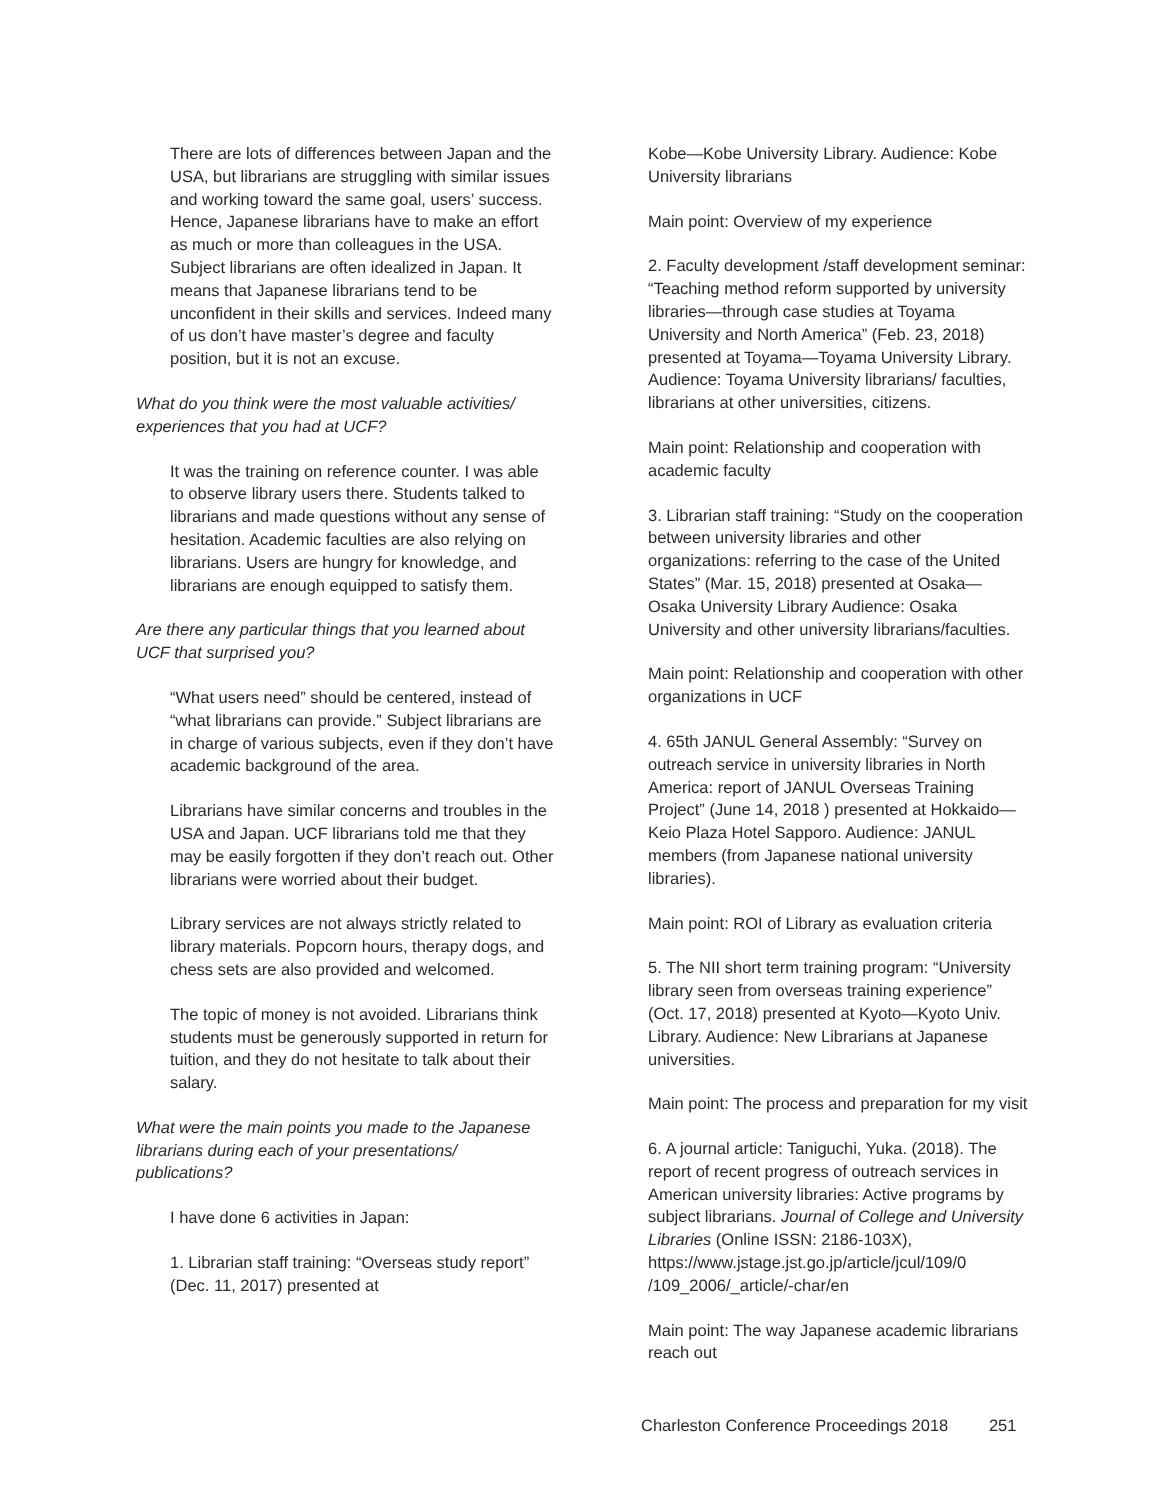There are lots of differences between Japan and the USA, but librarians are struggling with similar issues and working toward the same goal, users’ success. Hence, Japanese librarians have to make an effort as much or more than colleagues in the USA. Subject librarians are often idealized in Japan. It means that Japanese librarians tend to be unconfident in their skills and services. Indeed many of us don’t have master’s degree and faculty position, but it is not an excuse.
What do you think were the most valuable activities/ experiences that you had at UCF?
It was the training on reference counter. I was able to observe library users there. Students talked to librarians and made questions without any sense of hesitation. Academic faculties are also relying on librarians. Users are hungry for knowledge, and librarians are enough equipped to satisfy them.
Are there any particular things that you learned about UCF that surprised you?
“What users need” should be centered, instead of “what librarians can provide.” Subject librarians are in charge of various subjects, even if they don’t have academic background of the area.
Librarians have similar concerns and troubles in the USA and Japan. UCF librarians told me that they may be easily forgotten if they don’t reach out. Other librarians were worried about their budget.
Library services are not always strictly related to library materials. Popcorn hours, therapy dogs, and chess sets are also provided and welcomed.
The topic of money is not avoided. Librarians think students must be generously supported in return for tuition, and they do not hesitate to talk about their salary.
What were the main points you made to the Japanese librarians during each of your presentations/ publications?
I have done 6 activities in Japan:
1. Librarian staff training: “Overseas study report” (Dec. 11, 2017) presented at
Kobe—Kobe University Library. Audience: Kobe University librarians
Main point: Overview of my experience
2. Faculty development /staff development seminar: “Teaching method reform supported by university libraries—through case studies at Toyama University and North America” (Feb. 23, 2018) presented at Toyama—Toyama University Library. Audience: Toyama University librarians/ faculties, librarians at other universities, citizens.
Main point: Relationship and cooperation with academic faculty
3. Librarian staff training: “Study on the cooperation between university libraries and other organizations: referring to the case of the United States” (Mar. 15, 2018) presented at Osaka—Osaka University Library Audience: Osaka University and other university librarians/faculties.
Main point: Relationship and cooperation with other organizations in UCF
4. 65th JANUL General Assembly: “Survey on outreach service in university libraries in North America: report of JANUL Overseas Training Project” (June 14, 2018 ) presented at Hokkaido—Keio Plaza Hotel Sapporo. Audience: JANUL members (from Japanese national university libraries).
Main point: ROI of Library as evaluation criteria
5. The NII short term training program: “University library seen from overseas training experience” (Oct. 17, 2018) presented at Kyoto—Kyoto Univ. Library. Audience: New Librarians at Japanese universities.
Main point: The process and preparation for my visit
6. A journal article: Taniguchi, Yuka. (2018). The report of recent progress of outreach services in American university libraries: Active programs by subject librarians. Journal of College and University Libraries (Online ISSN: 2186-103X), https://www.jstage.jst.go.jp/article/jcul/109/0 /109_2006/_article/-char/en
Main point: The way Japanese academic librarians reach out
Charleston Conference Proceedings 2018 251